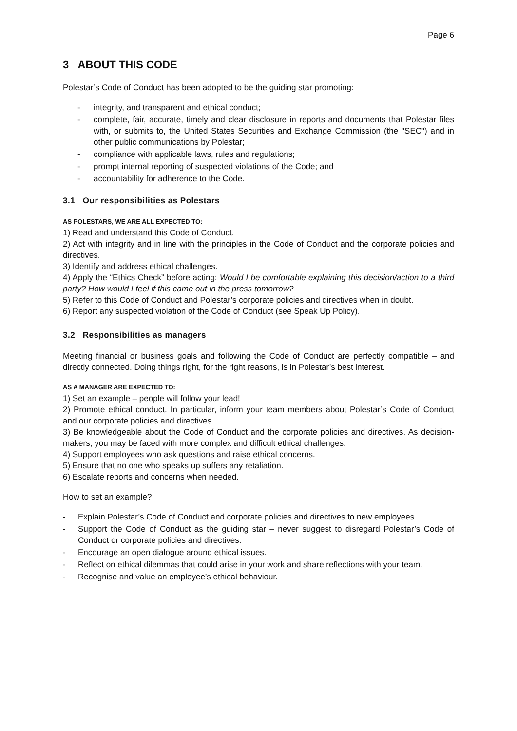Page 6
3 ABOUT THIS CODE
Polestar’s Code of Conduct has been adopted to be the guiding star promoting:
- integrity, and transparent and ethical conduct;
- complete, fair, accurate, timely and clear disclosure in reports and documents that Polestar files with, or submits to, the United States Securities and Exchange Commission (the "SEC") and in other public communications by Polestar;
- compliance with applicable laws, rules and regulations;
- prompt internal reporting of suspected violations of the Code; and
- accountability for adherence to the Code.
3.1 Our responsibilities as Polestars
AS POLESTARS, WE ARE ALL EXPECTED TO:
1) Read and understand this Code of Conduct.
2) Act with integrity and in line with the principles in the Code of Conduct and the corporate policies and directives.
3) Identify and address ethical challenges.
4) Apply the “Ethics Check” before acting: Would I be comfortable explaining this decision/action to a third party? How would I feel if this came out in the press tomorrow?
5) Refer to this Code of Conduct and Polestar’s corporate policies and directives when in doubt.
6) Report any suspected violation of the Code of Conduct (see Speak Up Policy).
3.2 Responsibilities as managers
Meeting financial or business goals and following the Code of Conduct are perfectly compatible – and directly connected. Doing things right, for the right reasons, is in Polestar’s best interest.
AS A MANAGER ARE EXPECTED TO:
1) Set an example – people will follow your lead!
2) Promote ethical conduct. In particular, inform your team members about Polestar’s Code of Conduct and our corporate policies and directives.
3) Be knowledgeable about the Code of Conduct and the corporate policies and directives. As decision-makers, you may be faced with more complex and difficult ethical challenges.
4) Support employees who ask questions and raise ethical concerns.
5) Ensure that no one who speaks up suffers any retaliation.
6) Escalate reports and concerns when needed.
How to set an example?
- Explain Polestar’s Code of Conduct and corporate policies and directives to new employees.
- Support the Code of Conduct as the guiding star – never suggest to disregard Polestar’s Code of Conduct or corporate policies and directives.
- Encourage an open dialogue around ethical issues.
- Reflect on ethical dilemmas that could arise in your work and share reflections with your team.
- Recognise and value an employee’s ethical behaviour.